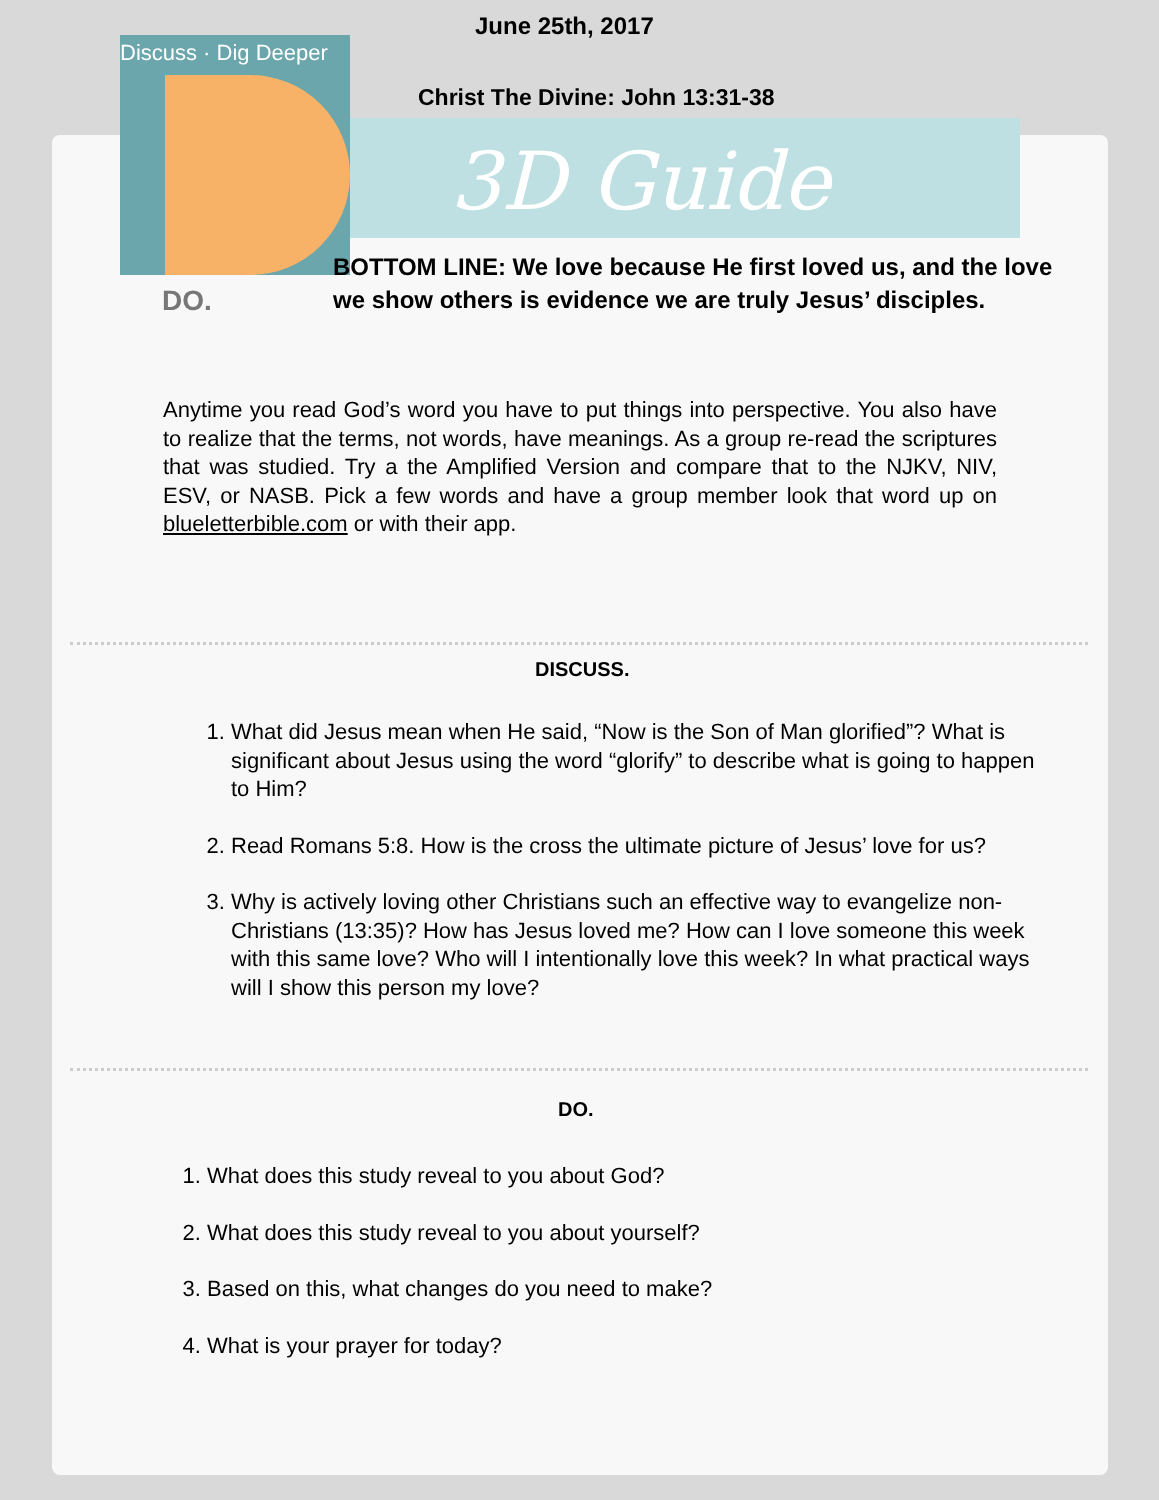Discuss · Dig Deeper
June 25th, 2017
Christ The Divine: John 13:31-38
3D Guide
DO.
BOTTOM LINE: We love because He first loved us, and the love we show others is evidence we are truly Jesus’ disciples.
Anytime you read God’s word you have to put things into perspective. You also have to realize that the terms, not words, have meanings. As a group re-read the scriptures that was studied. Try a the Amplified Version and compare that to the NJKV, NIV, ESV, or NASB. Pick a few words and have a group member look that word up on blueletterbible.com or with their app.
DISCUSS.
1. What did Jesus mean when He said, “Now is the Son of Man glorified”? What is significant about Jesus using the word “glorify” to describe what is going to happen to Him?
2. Read Romans 5:8. How is the cross the ultimate picture of Jesus’ love for us?
3. Why is actively loving other Christians such an effective way to evangelize non-Christians (13:35)? How has Jesus loved me? How can I love someone this week with this same love? Who will I intentionally love this week? In what practical ways will I show this person my love?
DO.
1. What does this study reveal to you about God?
2. What does this study reveal to you about yourself?
3. Based on this, what changes do you need to make?
4. What is your prayer for today?